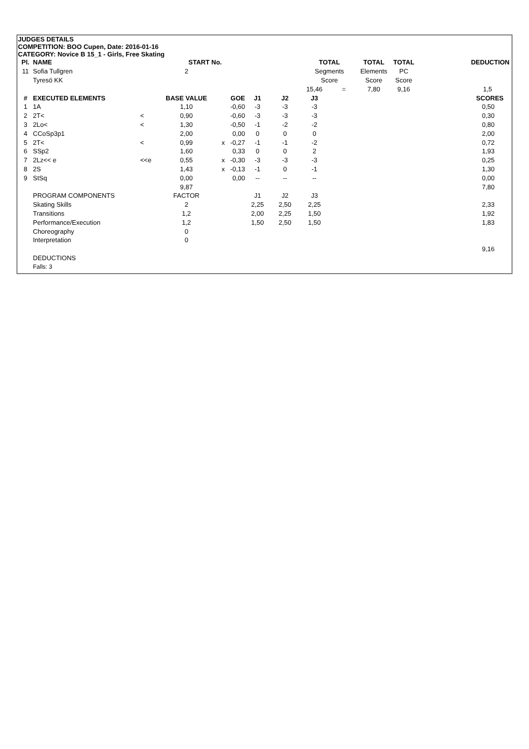JUDGES DETAILS
COMPETITION: BOO Cupen, Date: 2016-01-16
CATEGORY: Novice B 15_1 - Girls, Free Skating
| Pl. | NAME | | START No. | | | | TOTAL | | TOTAL | TOTAL | DEDUCTION |
| --- | --- | --- | --- | --- | --- | --- | --- | --- | --- | --- | --- |
| 11 | Sofia Tullgren | | 2 | | | | Segments | | Elements | PC | |
| | Tyresö KK | | | | | | Score | | Score | Score | |
| | | | | | | | 15,46 | = | 7,80 | 9,16 | 1,5 |
| # | EXECUTED ELEMENTS | | BASE VALUE | GOE | J1 | J2 | J3 | | | | SCORES |
| 1 | 1A | | 1,10 | -0,60 | -3 | -3 | -3 | | | | 0,50 |
| 2 | 2T< | < | 0,90 | -0,60 | -3 | -3 | -3 | | | | 0,30 |
| 3 | 2Lo< | < | 1,30 | -0,50 | -1 | -2 | -2 | | | | 0,80 |
| 4 | CCoSp3p1 | | 2,00 | 0,00 | 0 | 0 | 0 | | | | 2,00 |
| 5 | 2T< | < | 0,99 | x -0,27 | -1 | -1 | -2 | | | | 0,72 |
| 6 | SSp2 | | 1,60 | 0,33 | 0 | 0 | 2 | | | | 1,93 |
| 7 | 2Lz<< e | <<e | 0,55 | x -0,30 | -3 | -3 | -3 | | | | 0,25 |
| 8 | 2S | | 1,43 | x -0,13 | -1 | 0 | -1 | | | | 1,30 |
| 9 | StSq | | 0,00 | 0,00 | -- | -- | -- | | | | 0,00 |
| | | | 9,87 | | | | | | | | 7,80 |
| | PROGRAM COMPONENTS | | FACTOR | | J1 | J2 | J3 | | | | |
| | Skating Skills | | 2 | | 2,25 | 2,50 | 2,25 | | | | 2,33 |
| | Transitions | | 1,2 | | 2,00 | 2,25 | 1,50 | | | | 1,92 |
| | Performance/Execution | | 1,2 | | 1,50 | 2,50 | 1,50 | | | | 1,83 |
| | Choreography | | 0 | | | | | | | | |
| | Interpretation | | 0 | | | | | | | | |
| | | | | | | | | | | | 9,16 |
| | DEDUCTIONS | | | | | | | | | | |
| | Falls: 3 | | | | | | | | | | |